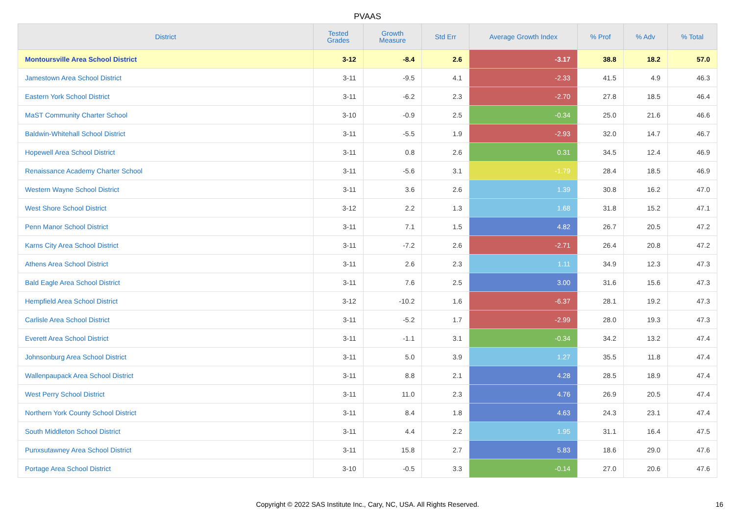PVAAS
| District | Tested Grades | Growth Measure | Std Err | Average Growth Index | % Prof | % Adv | % Total |
| --- | --- | --- | --- | --- | --- | --- | --- |
| Montoursville Area School District | 3-12 | -8.4 | 2.6 | -3.17 | 38.8 | 18.2 | 57.0 |
| Jamestown Area School District | 3-11 | -9.5 | 4.1 | -2.33 | 41.5 | 4.9 | 46.3 |
| Eastern York School District | 3-11 | -6.2 | 2.3 | -2.70 | 27.8 | 18.5 | 46.4 |
| MaST Community Charter School | 3-10 | -0.9 | 2.5 | -0.34 | 25.0 | 21.6 | 46.6 |
| Baldwin-Whitehall School District | 3-11 | -5.5 | 1.9 | -2.93 | 32.0 | 14.7 | 46.7 |
| Hopewell Area School District | 3-11 | 0.8 | 2.6 | 0.31 | 34.5 | 12.4 | 46.9 |
| Renaissance Academy Charter School | 3-11 | -5.6 | 3.1 | -1.79 | 28.4 | 18.5 | 46.9 |
| Western Wayne School District | 3-11 | 3.6 | 2.6 | 1.39 | 30.8 | 16.2 | 47.0 |
| West Shore School District | 3-12 | 2.2 | 1.3 | 1.68 | 31.8 | 15.2 | 47.1 |
| Penn Manor School District | 3-11 | 7.1 | 1.5 | 4.82 | 26.7 | 20.5 | 47.2 |
| Karns City Area School District | 3-11 | -7.2 | 2.6 | -2.71 | 26.4 | 20.8 | 47.2 |
| Athens Area School District | 3-11 | 2.6 | 2.3 | 1.11 | 34.9 | 12.3 | 47.3 |
| Bald Eagle Area School District | 3-11 | 7.6 | 2.5 | 3.00 | 31.6 | 15.6 | 47.3 |
| Hempfield Area School District | 3-12 | -10.2 | 1.6 | -6.37 | 28.1 | 19.2 | 47.3 |
| Carlisle Area School District | 3-11 | -5.2 | 1.7 | -2.99 | 28.0 | 19.3 | 47.3 |
| Everett Area School District | 3-11 | -1.1 | 3.1 | -0.34 | 34.2 | 13.2 | 47.4 |
| Johnsonburg Area School District | 3-11 | 5.0 | 3.9 | 1.27 | 35.5 | 11.8 | 47.4 |
| Wallenpaupack Area School District | 3-11 | 8.8 | 2.1 | 4.28 | 28.5 | 18.9 | 47.4 |
| West Perry School District | 3-11 | 11.0 | 2.3 | 4.76 | 26.9 | 20.5 | 47.4 |
| Northern York County School District | 3-11 | 8.4 | 1.8 | 4.63 | 24.3 | 23.1 | 47.4 |
| South Middleton School District | 3-11 | 4.4 | 2.2 | 1.95 | 31.1 | 16.4 | 47.5 |
| Punxsutawney Area School District | 3-11 | 15.8 | 2.7 | 5.83 | 18.6 | 29.0 | 47.6 |
| Portage Area School District | 3-10 | -0.5 | 3.3 | -0.14 | 27.0 | 20.6 | 47.6 |
Copyright © 2022 SAS Institute Inc., Cary, NC, USA. All Rights Reserved. 16